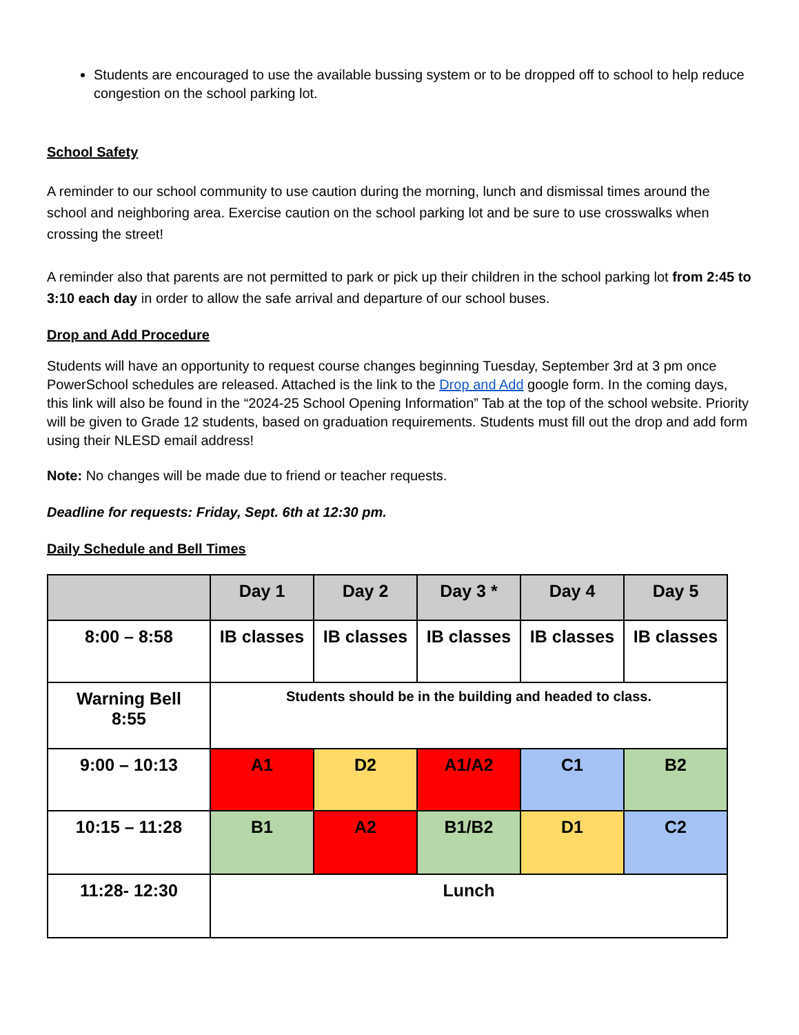Students are encouraged to use the available bussing system or to be dropped off to school to help reduce congestion on the school parking lot.
School Safety
A reminder to our school community to use caution during the morning, lunch and dismissal times around the school and neighboring area. Exercise caution on the school parking lot and be sure to use crosswalks when crossing the street!
A reminder also that parents are not permitted to park or pick up their children in the school parking lot from 2:45 to 3:10 each day in order to allow the safe arrival and departure of our school buses.
Drop and Add Procedure
Students will have an opportunity to request course changes beginning Tuesday, September 3rd at 3 pm once PowerSchool schedules are released. Attached is the link to the Drop and Add google form. In the coming days, this link will also be found in the “2024-25 School Opening Information” Tab at the top of the school website. Priority will be given to Grade 12 students, based on graduation requirements. Students must fill out the drop and add form using their NLESD email address!
Note: No changes will be made due to friend or teacher requests.
Deadline for requests: Friday, Sept. 6th at 12:30 pm.
Daily Schedule and Bell Times
| | Day 1 | Day 2 | Day 3 * | Day 4 | Day 5 |
| --- | --- | --- | --- | --- | --- |
| 8:00 – 8:58 | IB classes | IB classes | IB classes | IB classes | IB classes |
| Warning Bell 8:55 | Students should be in the building and headed to class. | | | | |
| 9:00 – 10:13 | A1 | D2 | A1/A2 | C1 | B2 |
| 10:15 – 11:28 | B1 | A2 | B1/B2 | D1 | C2 |
| 11:28- 12:30 | Lunch | | | | |